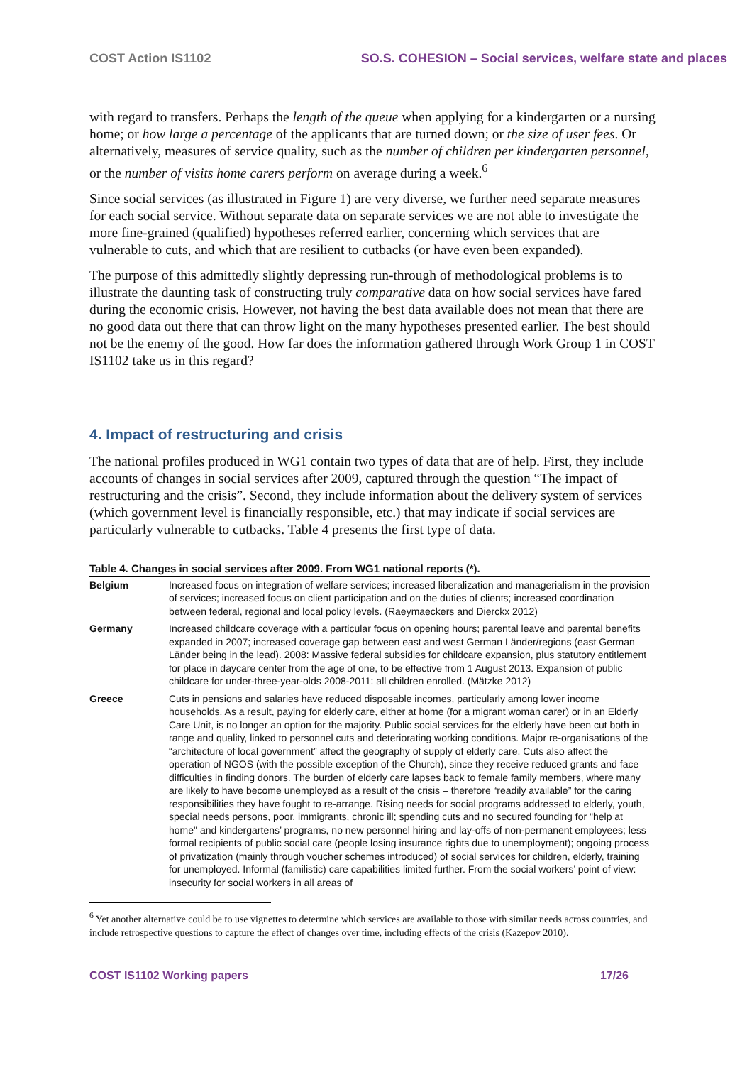COST Action IS1102 SO.S. COHESION – Social services, welfare state and places
with regard to transfers. Perhaps the length of the queue when applying for a kindergarten or a nursing home; or how large a percentage of the applicants that are turned down; or the size of user fees. Or alternatively, measures of service quality, such as the number of children per kindergarten personnel, or the number of visits home carers perform on average during a week.<sup>6</sup>
Since social services (as illustrated in Figure 1) are very diverse, we further need separate measures for each social service. Without separate data on separate services we are not able to investigate the more fine-grained (qualified) hypotheses referred earlier, concerning which services that are vulnerable to cuts, and which that are resilient to cutbacks (or have even been expanded).
The purpose of this admittedly slightly depressing run-through of methodological problems is to illustrate the daunting task of constructing truly comparative data on how social services have fared during the economic crisis. However, not having the best data available does not mean that there are no good data out there that can throw light on the many hypotheses presented earlier. The best should not be the enemy of the good. How far does the information gathered through Work Group 1 in COST IS1102 take us in this regard?
4. Impact of restructuring and crisis
The national profiles produced in WG1 contain two types of data that are of help. First, they include accounts of changes in social services after 2009, captured through the question “The impact of restructuring and the crisis”. Second, they include information about the delivery system of services (which government level is financially responsible, etc.) that may indicate if social services are particularly vulnerable to cutbacks. Table 4 presents the first type of data.
Table 4. Changes in social services after 2009. From WG1 national reports (*).
| Belgium | Increased focus on integration of welfare services; increased liberalization and managerialism in the provision of services; increased focus on client participation and on the duties of clients; increased coordination between federal, regional and local policy levels. (Raeymaeckers and Dierckx 2012) |
| Germany | Increased childcare coverage with a particular focus on opening hours; parental leave and parental benefits expanded in 2007; increased coverage gap between east and west German Länder/regions (east German Länder being in the lead). 2008: Massive federal subsidies for childcare expansion, plus statutory entitlement for place in daycare center from the age of one, to be effective from 1 August 2013. Expansion of public childcare for under-three-year-olds 2008-2011: all children enrolled. (Mätzke 2012) |
| Greece | Cuts in pensions and salaries have reduced disposable incomes, particularly among lower income households. As a result, paying for elderly care, either at home (for a migrant woman carer) or in an Elderly Care Unit, is no longer an option for the majority. Public social services for the elderly have been cut both in range and quality, linked to personnel cuts and deteriorating working conditions. Major re-organisations of the “architecture of local government” affect the geography of supply of elderly care. Cuts also affect the operation of NGOS (with the possible exception of the Church), since they receive reduced grants and face difficulties in finding donors. The burden of elderly care lapses back to female family members, where many are likely to have become unemployed as a result of the crisis – therefore “readily available” for the caring responsibilities they have fought to re-arrange. Rising needs for social programs addressed to elderly, youth, special needs persons, poor, immigrants, chronic ill; spending cuts and no secured founding for "help at home" and kindergartens’ programs, no new personnel hiring and lay-offs of non-permanent employees; less formal recipients of public social care (people losing insurance rights due to unemployment); ongoing process of privatization (mainly through voucher schemes introduced) of social services for children, elderly, training for unemployed. Informal (familistic) care capabilities limited further. From the social workers’ point of view: insecurity for social workers in all areas of |
<sup>6</sup> Yet another alternative could be to use vignettes to determine which services are available to those with similar needs across countries, and include retrospective questions to capture the effect of changes over time, including effects of the crisis (Kazepov 2010).
COST IS1102 Working papers 17/26